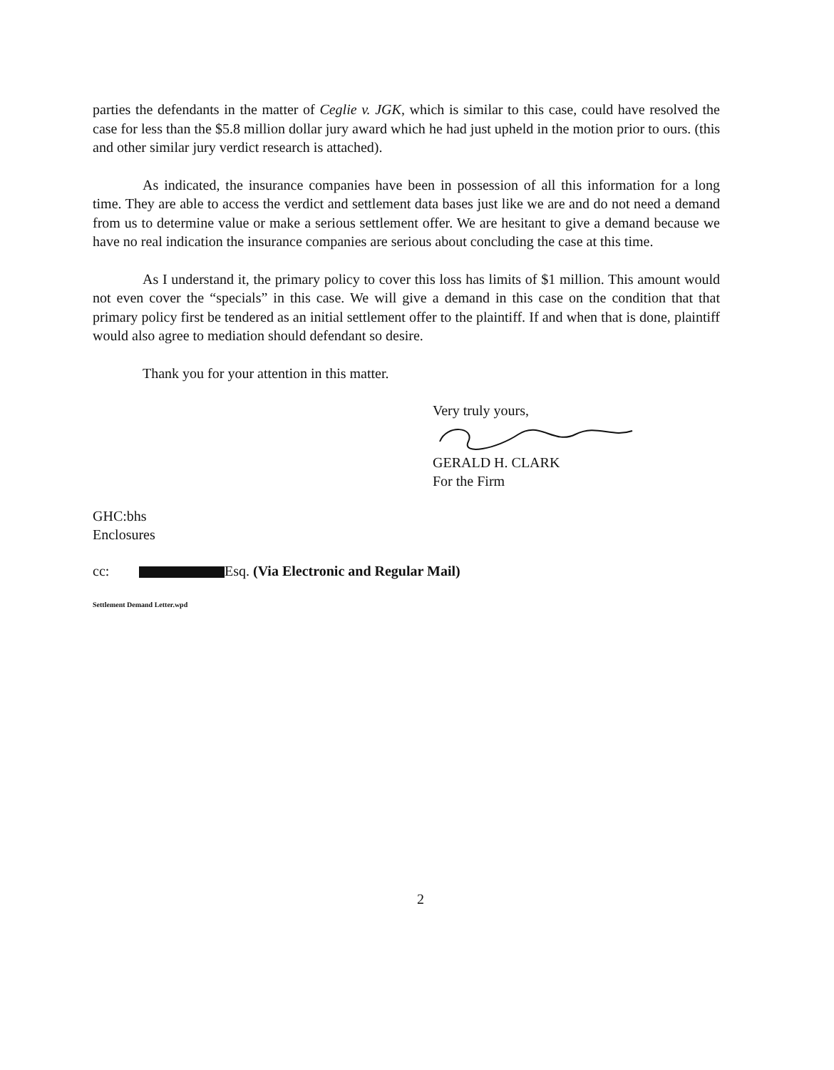parties the defendants in the matter of Ceglie v. JGK, which is similar to this case, could have resolved the case for less than the $5.8 million dollar jury award which he had just upheld in the motion prior to ours. (this and other similar jury verdict research is attached).
As indicated, the insurance companies have been in possession of all this information for a long time. They are able to access the verdict and settlement data bases just like we are and do not need a demand from us to determine value or make a serious settlement offer. We are hesitant to give a demand because we have no real indication the insurance companies are serious about concluding the case at this time.
As I understand it, the primary policy to cover this loss has limits of $1 million. This amount would not even cover the “specials” in this case. We will give a demand in this case on the condition that that primary policy first be tendered as an initial settlement offer to the plaintiff. If and when that is done, plaintiff would also agree to mediation should defendant so desire.
Thank you for your attention in this matter.
Very truly yours,
GERALD H. CLARK
For the Firm
GHC:bhs
Enclosures
cc: Esq. (Via Electronic and Regular Mail)
Settlement Demand Letter.wpd
2